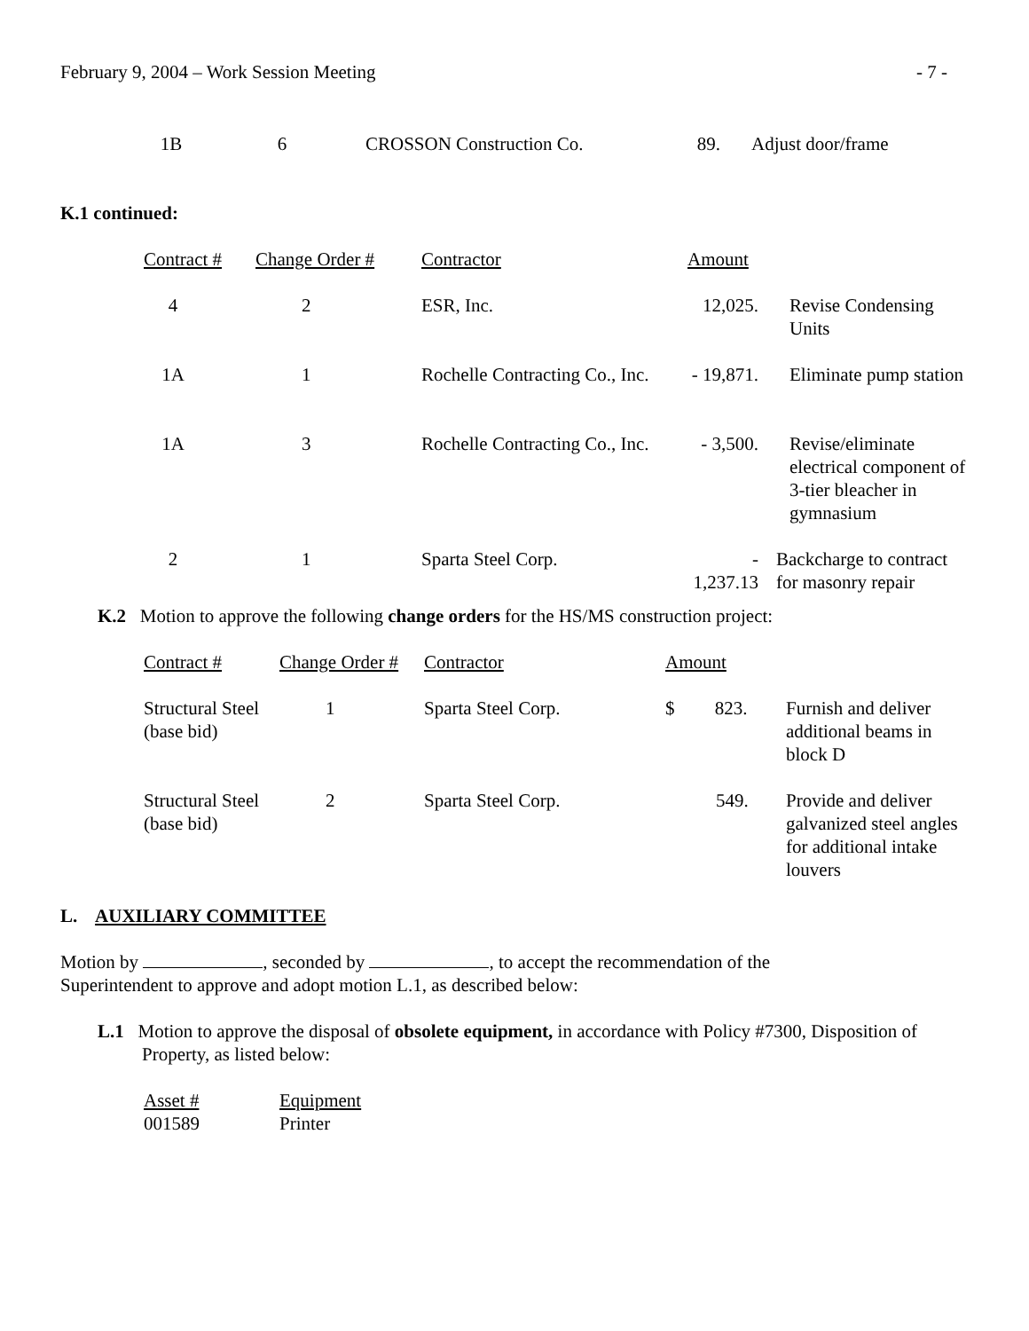February 9, 2004 – Work Session Meeting - 7 -
| 1B | 6 | CROSSON Construction Co. | 89. | Adjust door/frame |
K.1 continued:
| Contract # | Change Order # | Contractor | Amount | |
| 4 | 2 | ESR, Inc. | 12,025. | Revise Condensing Units |
| 1A | 1 | Rochelle Contracting Co., Inc. | - 19,871. | Eliminate pump station |
| 1A | 3 | Rochelle Contracting Co., Inc. | - 3,500. | Revise/eliminate electrical component of 3-tier bleacher in gymnasium |
| 2 | 1 | Sparta Steel Corp. | - 1,237.13 | Backcharge to contract for masonry repair |
K.2 Motion to approve the following change orders for the HS/MS construction project:
| Contract # | Change Order # | Contractor | Amount | |
| Structural Steel (base bid) | 1 | Sparta Steel Corp. | $ 823. | Furnish and deliver additional beams in block D |
| Structural Steel (base bid) | 2 | Sparta Steel Corp. | 549. | Provide and deliver galvanized steel angles for additional intake louvers |
L. AUXILIARY COMMITTEE
Motion by , seconded by , to accept the recommendation of the
Superintendent to approve and adopt motion L.1, as described below:
L.1 Motion to approve the disposal of obsolete equipment, in accordance with Policy #7300, Disposition of Property, as listed below:
| Asset # | Equipment |
| 001589 | Printer |